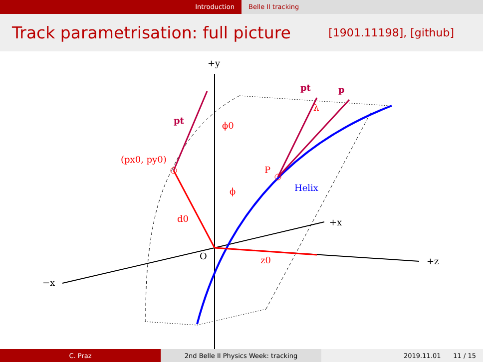Introduction Belle II tracking
Track parametrisation: full picture
[1901.11198], [github]
+y
+x
+z
−x
O
z0
d0
ϕ
ϕ0
λ
(px0, py0)
P
Helix
pt
pt
p
C. Praz 2nd Belle II Physics Week: tracking 2019.11.01 11 / 15